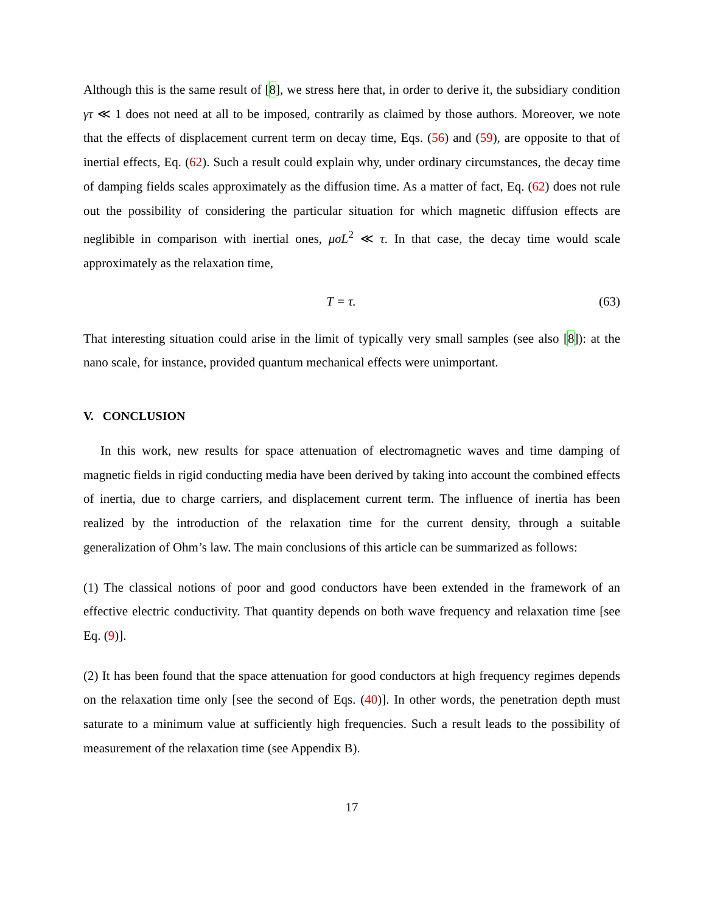Although this is the same result of [8], we stress here that, in order to derive it, the subsidiary condition γτ ≪ 1 does not need at all to be imposed, contrarily as claimed by those authors. Moreover, we note that the effects of displacement current term on decay time, Eqs. (56) and (59), are opposite to that of inertial effects, Eq. (62). Such a result could explain why, under ordinary circumstances, the decay time of damping fields scales approximately as the diffusion time. As a matter of fact, Eq. (62) does not rule out the possibility of considering the particular situation for which magnetic diffusion effects are neglibible in comparison with inertial ones, μσL<sup>2</sup> ≪ τ. In that case, the decay time would scale approximately as the relaxation time,
T = τ. (63)
That interesting situation could arise in the limit of typically very small samples (see also [8]): at the nano scale, for instance, provided quantum mechanical effects were unimportant.
V. CONCLUSION
In this work, new results for space attenuation of electromagnetic waves and time damping of magnetic fields in rigid conducting media have been derived by taking into account the combined effects of inertia, due to charge carriers, and displacement current term. The influence of inertia has been realized by the introduction of the relaxation time for the current density, through a suitable generalization of Ohm’s law. The main conclusions of this article can be summarized as follows:
(1) The classical notions of poor and good conductors have been extended in the framework of an effective electric conductivity. That quantity depends on both wave frequency and relaxation time [see Eq. (9)].
(2) It has been found that the space attenuation for good conductors at high frequency regimes depends on the relaxation time only [see the second of Eqs. (40)]. In other words, the penetration depth must saturate to a minimum value at sufficiently high frequencies. Such a result leads to the possibility of measurement of the relaxation time (see Appendix B).
17